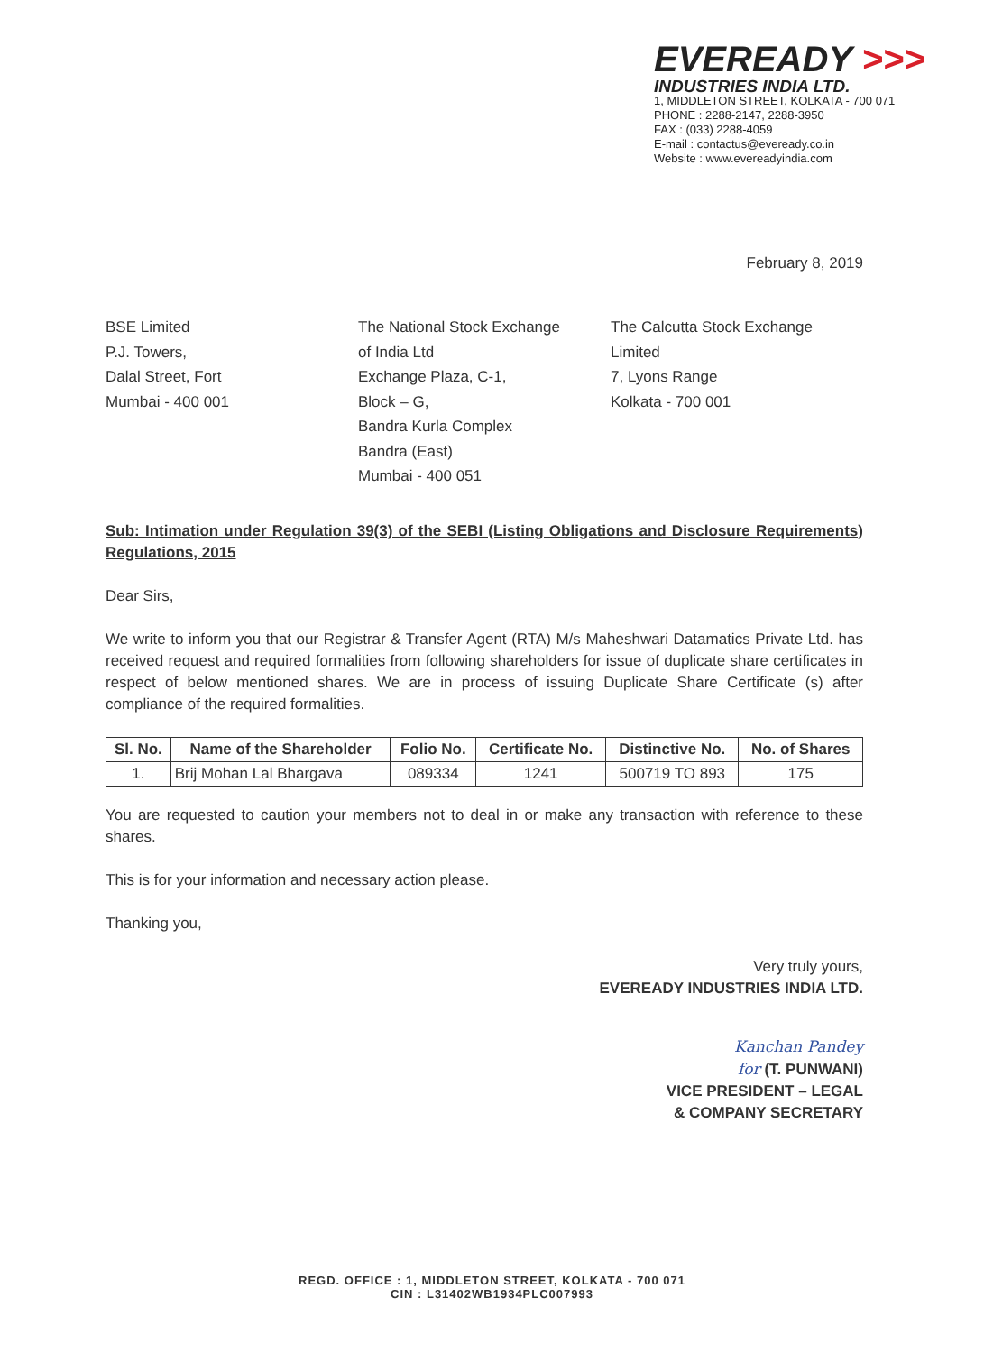EVEREADY >>>
INDUSTRIES INDIA LTD.
1, MIDDLETON STREET, KOLKATA - 700 071
PHONE : 2288-2147, 2288-3950
FAX : (033) 2288-4059
E-mail : contactus@eveready.co.in
Website : www.evereadyindia.com
February 8, 2019
BSE Limited
P.J. Towers,
Dalal Street, Fort
Mumbai - 400 001
The National Stock Exchange
of India Ltd
Exchange Plaza, C-1,
Block – G,
Bandra Kurla Complex
Bandra (East)
Mumbai - 400 051
The Calcutta Stock Exchange
Limited
7, Lyons Range
Kolkata - 700 001
Sub: Intimation under Regulation 39(3) of the SEBI (Listing Obligations and Disclosure Requirements) Regulations, 2015
Dear Sirs,
We write to inform you that our Registrar & Transfer Agent (RTA) M/s Maheshwari Datamatics Private Ltd. has received request and required formalities from following shareholders for issue of duplicate share certificates in respect of below mentioned shares. We are in process of issuing Duplicate Share Certificate (s) after compliance of the required formalities.
| Sl. No. | Name of the Shareholder | Folio No. | Certificate No. | Distinctive No. | No. of Shares |
| --- | --- | --- | --- | --- | --- |
| 1. | Brij Mohan Lal Bhargava | 089334 | 1241 | 500719 TO 893 | 175 |
You are requested to caution your members not to deal in or make any transaction with reference to these shares.
This is for your information and necessary action please.
Thanking you,
Very truly yours,
EVEREADY INDUSTRIES INDIA LTD.
Kanchan Pandey
for (T. PUNWANI)
VICE PRESIDENT – LEGAL
& COMPANY SECRETARY
REGD. OFFICE : 1, MIDDLETON STREET, KOLKATA - 700 071
CIN : L31402WB1934PLC007993